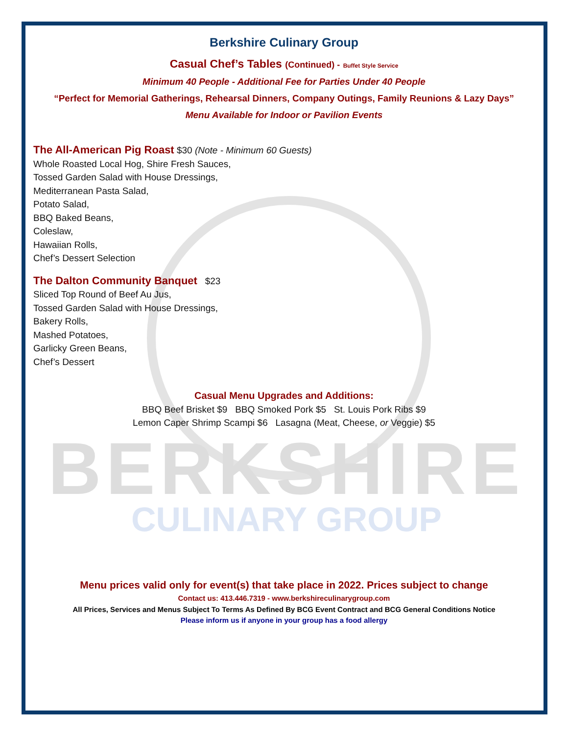BERKSHIRE
CULINARY GROUP
Berkshire Culinary Group
Casual Chef’s Tables (Continued) - Buffet Style Service
Minimum 40 People - Additional Fee for Parties Under 40 People
“Perfect for Memorial Gatherings, Rehearsal Dinners, Company Outings, Family Reunions & Lazy Days”
Menu Available for Indoor or Pavilion Events
The All-American Pig Roast $30 (Note - Minimum 60 Guests)
Whole Roasted Local Hog, Shire Fresh Sauces,
Tossed Garden Salad with House Dressings,
Mediterranean Pasta Salad,
Potato Salad,
BBQ Baked Beans,
Coleslaw,
Hawaiian Rolls,
Chef’s Dessert Selection
The Dalton Community Banquet $23
Sliced Top Round of Beef Au Jus,
Tossed Garden Salad with House Dressings,
Bakery Rolls,
Mashed Potatoes,
Garlicky Green Beans,
Chef’s Dessert
Casual Menu Upgrades and Additions:
BBQ Beef Brisket $9 BBQ Smoked Pork $5 St. Louis Pork Ribs $9
Lemon Caper Shrimp Scampi $6 Lasagna (Meat, Cheese, or Veggie) $5
Menu prices valid only for event(s) that take place in 2022. Prices subject to change
Contact us: 413.446.7319 - www.berkshireculinarygroup.com
All Prices, Services and Menus Subject To Terms As Defined By BCG Event Contract and BCG General Conditions Notice
Please inform us if anyone in your group has a food allergy